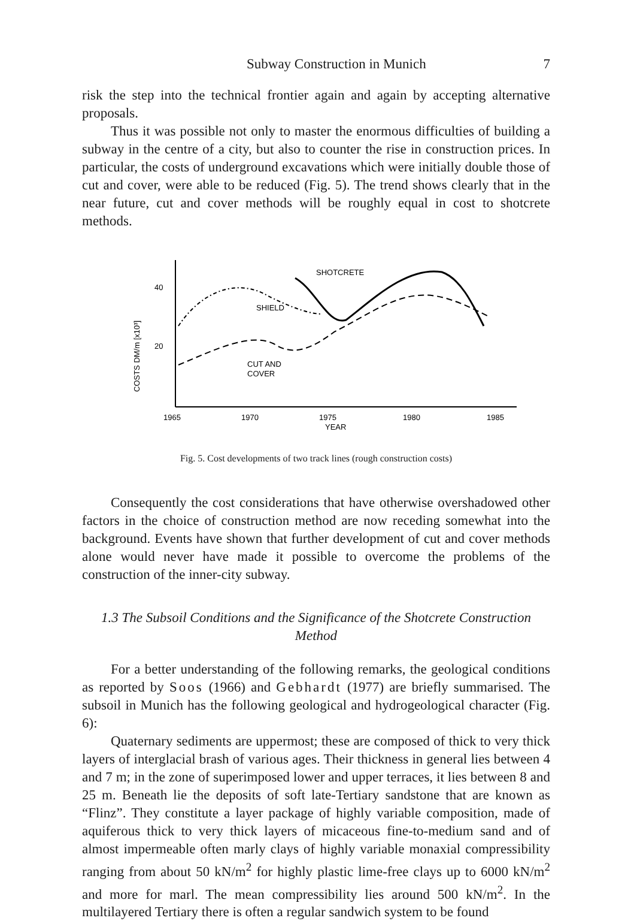Subway Construction in Munich 7
risk the step into the technical frontier again and again by accepting alternative proposals.
Thus it was possible not only to master the enormous difficulties of building a subway in the centre of a city, but also to counter the rise in construction prices. In particular, the costs of underground excavations which were initially double those of cut and cover, were able to be reduced (Fig. 5). The trend shows clearly that in the near future, cut and cover methods will be roughly equal in cost to shotcrete methods.
40
20
COSTS DM/m [x10³]
SHOTCRETE
SHIELD
CUT AND
COVER
1965
1970
1975
1980
1985
YEAR
Fig. 5. Cost developments of two track lines (rough construction costs)
Consequently the cost considerations that have otherwise overshadowed other factors in the choice of construction method are now receding somewhat into the background. Events have shown that further development of cut and cover methods alone would never have made it possible to overcome the problems of the construction of the inner-city subway.
1.3 The Subsoil Conditions and the Significance of the Shotcrete Construction Method
For a better understanding of the following remarks, the geological conditions as reported by Soos (1966) and Gebhardt (1977) are briefly summarised. The subsoil in Munich has the following geological and hydrogeological character (Fig. 6):
Quaternary sediments are uppermost; these are composed of thick to very thick layers of interglacial brash of various ages. Their thickness in general lies between 4 and 7 m; in the zone of superimposed lower and upper terraces, it lies between 8 and 25 m. Beneath lie the deposits of soft late-Tertiary sandstone that are known as “Flinz”. They constitute a layer package of highly variable composition, made of aquiferous thick to very thick layers of micaceous fine-to-medium sand and of almost impermeable often marly clays of highly variable monaxial compressibility ranging from about 50 kN/m<sup>2</sup> for highly plastic lime-free clays up to 6000 kN/m<sup>2</sup> and more for marl. The mean compressibility lies around 500 kN/m<sup>2</sup>. In the multilayered Tertiary there is often a regular sandwich system to be found